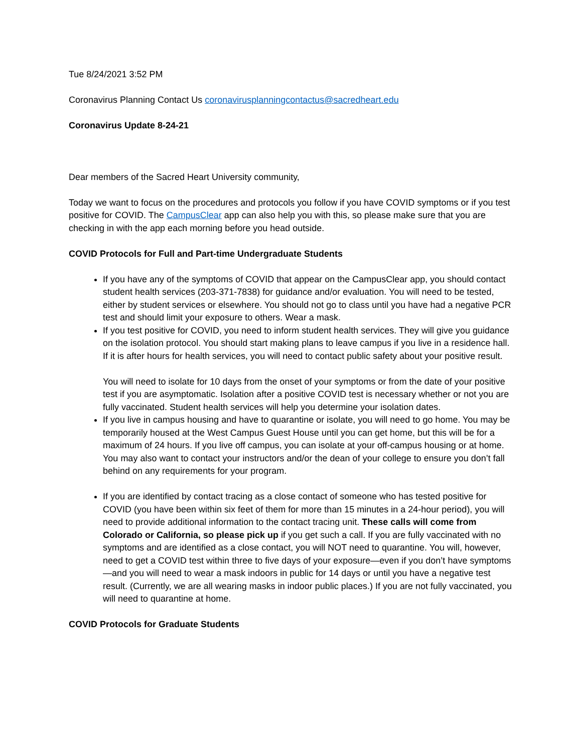Tue 8/24/2021 3:52 PM
Coronavirus Planning Contact Us coronavirusplanningcontactus@sacredheart.edu
Coronavirus Update 8-24-21
Dear members of the Sacred Heart University community,
Today we want to focus on the procedures and protocols you follow if you have COVID symptoms or if you test positive for COVID. The CampusClear app can also help you with this, so please make sure that you are checking in with the app each morning before you head outside.
COVID Protocols for Full and Part-time Undergraduate Students
If you have any of the symptoms of COVID that appear on the CampusClear app, you should contact student health services (203-371-7838) for guidance and/or evaluation. You will need to be tested, either by student services or elsewhere. You should not go to class until you have had a negative PCR test and should limit your exposure to others. Wear a mask.
If you test positive for COVID, you need to inform student health services. They will give you guidance on the isolation protocol. You should start making plans to leave campus if you live in a residence hall. If it is after hours for health services, you will need to contact public safety about your positive result.
You will need to isolate for 10 days from the onset of your symptoms or from the date of your positive test if you are asymptomatic. Isolation after a positive COVID test is necessary whether or not you are fully vaccinated. Student health services will help you determine your isolation dates.
If you live in campus housing and have to quarantine or isolate, you will need to go home. You may be temporarily housed at the West Campus Guest House until you can get home, but this will be for a maximum of 24 hours. If you live off campus, you can isolate at your off-campus housing or at home. You may also want to contact your instructors and/or the dean of your college to ensure you don’t fall behind on any requirements for your program.
If you are identified by contact tracing as a close contact of someone who has tested positive for COVID (you have been within six feet of them for more than 15 minutes in a 24-hour period), you will need to provide additional information to the contact tracing unit. These calls will come from Colorado or California, so please pick up if you get such a call. If you are fully vaccinated with no symptoms and are identified as a close contact, you will NOT need to quarantine. You will, however, need to get a COVID test within three to five days of your exposure—even if you don’t have symptoms—and you will need to wear a mask indoors in public for 14 days or until you have a negative test result. (Currently, we are all wearing masks in indoor public places.) If you are not fully vaccinated, you will need to quarantine at home.
COVID Protocols for Graduate Students